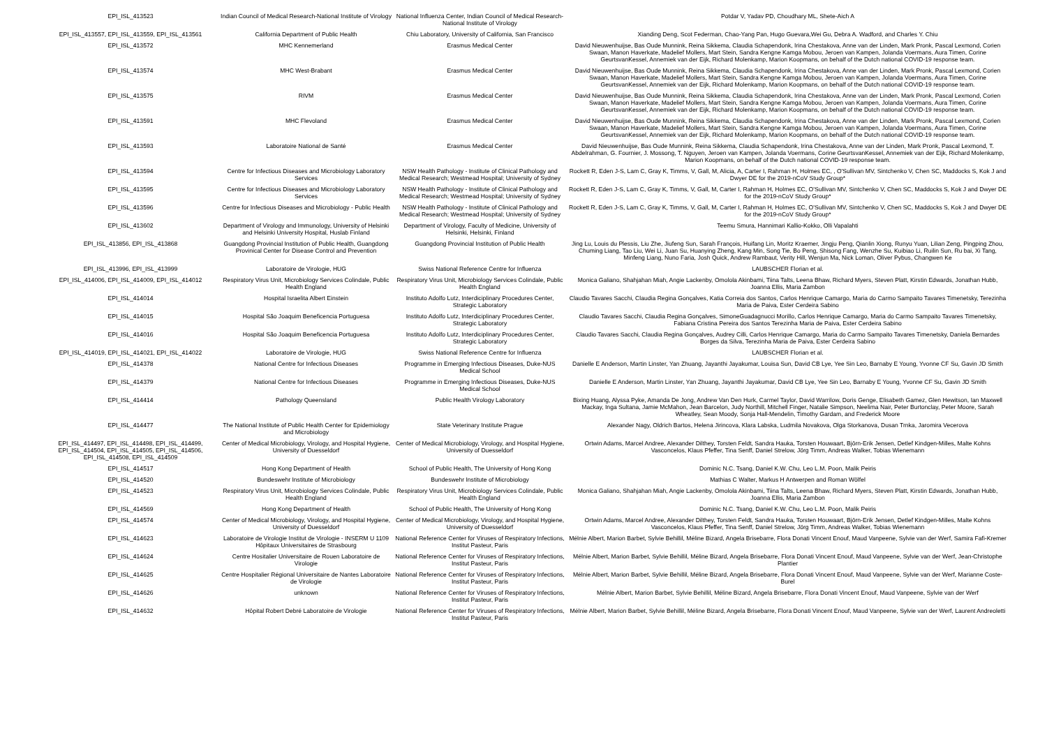| EPI_ISL_413523 | Indian Council of Medical Research-National Institute of Virology | National Influenza Center, Indian Council of Medical Research-National Institute of Virology | Potdar V, Yadav PD, Choudhary ML, Shete-Aich A |
| EPI_ISL_413557, EPI_ISL_413559, EPI_ISL_413561 | California Department of Public Health | Chiu Laboratory, University of California, San Francisco | Xianding Deng, Scot Federman, Chao-Yang Pan, Hugo Guevara,Wei Gu, Debra A. Wadford, and Charles Y. Chiu |
| EPI_ISL_413572 | MHC Kennemerland | Erasmus Medical Center | David Nieuwenhuijse, Bas Oude Munnink, Reina Sikkema, Claudia Schapendonk, Irina Chestakova, Anne van der Linden, Mark Pronk, Pascal Lexmond, Corien Swaan, Manon Haverkate, Madelief Mollers, Mart Stein, Sandra Kengne Kamga Mobou, Jeroen van Kampen, Jolanda Voermans, Aura Timen, Corine GeurtsvanKessel, Annemiek van der Eijk, Richard Molenkamp, Marion Koopmans, on behalf of the Dutch national COVID-19 response team. |
| EPI_ISL_413574 | MHC West-Brabant | Erasmus Medical Center | David Nieuwenhuijse, Bas Oude Munnink, Reina Sikkema, Claudia Schapendonk, Irina Chestakova, Anne van der Linden, Mark Pronk, Pascal Lexmond, Corien Swaan, Manon Haverkate, Madelief Mollers, Mart Stein, Sandra Kengne Kamga Mobou, Jeroen van Kampen, Jolanda Voermans, Aura Timen, Corine GeurtsvanKessel, Annemiek van der Eijk, Richard Molenkamp, Marion Koopmans, on behalf of the Dutch national COVID-19 response team. |
| EPI_ISL_413575 | RIVM | Erasmus Medical Center | David Nieuwenhuijse, Bas Oude Munnink, Reina Sikkema, Claudia Schapendonk, Irina Chestakova, Anne van der Linden, Mark Pronk, Pascal Lexmond, Corien Swaan, Manon Haverkate, Madelief Mollers, Mart Stein, Sandra Kengne Kamga Mobou, Jeroen van Kampen, Jolanda Voermans, Aura Timen, Corine GeurtsvanKessel, Annemiek van der Eijk, Richard Molenkamp, Marion Koopmans, on behalf of the Dutch national COVID-19 response team. |
| EPI_ISL_413591 | MHC Flevoland | Erasmus Medical Center | David Nieuwenhuijse, Bas Oude Munnink, Reina Sikkema, Claudia Schapendonk, Irina Chestakova, Anne van der Linden, Mark Pronk, Pascal Lexmond, Corien Swaan, Manon Haverkate, Madelief Mollers, Mart Stein, Sandra Kengne Kamga Mobou, Jeroen van Kampen, Jolanda Voermans, Aura Timen, Corine GeurtsvanKessel, Annemiek van der Eijk, Richard Molenkamp, Marion Koopmans, on behalf of the Dutch national COVID-19 response team. |
| EPI_ISL_413593 | Laboratoire National de Santé | Erasmus Medical Center | David Nieuwenhuijse, Bas Oude Munnink, Reina Sikkema, Claudia Schapendonk, Irina Chestakova, Anne van der Linden, Mark Pronk, Pascal Lexmond, T. Abdelrahman, G. Fournier, J. Mossong, T. Nguyen, Jeroen van Kampen, Jolanda Voermans, Corine GeurtsvanKessel, Annemiek van der Eijk, Richard Molenkamp, Marion Koopmans, on behalf of the Dutch national COVID-19 response team. |
| EPI_ISL_413594 | Centre for Infectious Diseases and Microbiology Laboratory Services | NSW Health Pathology - Institute of Clinical Pathology and Medical Research; Westmead Hospital; University of Sydney | Rockett R, Eden J-S, Lam C, Gray K, Timms, V, Gall, M, Alicia, A, Carter I, Rahman H, Holmes EC, , O'Sullivan MV, Sintchenko V, Chen SC, Maddocks S, Kok J and Dwyer DE for the 2019-nCoV Study Group* |
| EPI_ISL_413595 | Centre for Infectious Diseases and Microbiology Laboratory Services | NSW Health Pathology - Institute of Clinical Pathology and Medical Research; Westmead Hospital; University of Sydney | Rockett R, Eden J-S, Lam C, Gray K, Timms, V, Gall, M, Carter I, Rahman H, Holmes EC, O'Sullivan MV, Sintchenko V, Chen SC, Maddocks S, Kok J and Dwyer DE for the 2019-nCoV Study Group* |
| EPI_ISL_413596 | Centre for Infectious Diseases and Microbiology - Public Health | NSW Health Pathology - Institute of Clinical Pathology and Medical Research; Westmead Hospital; University of Sydney | Rockett R, Eden J-S, Lam C, Gray K, Timms, V, Gall, M, Carter I, Rahman H, Holmes EC, O'Sullivan MV, Sintchenko V, Chen SC, Maddocks S, Kok J and Dwyer DE for the 2019-nCoV Study Group* |
| EPI_ISL_413602 | Department of Virology and Immunology, University of Helsinki and Helsinki University Hospital, Huslab Finland | Department of Virology, Faculty of Medicine, University of Helsinki, Helsinki, Finland | Teemu Smura, Hannimari Kallio-Kokko, Olli Vapalahti |
| EPI_ISL_413856, EPI_ISL_413868 | Guangdong Provincial Institution of Public Health, Guangdong Provinical Center for Disease Control and Prevention | Guangdong Provincial Institution of Public Health | Jing Lu, Louis du Plessis, Liu Zhe, Jiufeng Sun, Sarah François, Huifang Lin, Moritz Kraemer, Jingju Peng, Qianlin Xiong, Runyu Yuan, Lilian Zeng, Pingping Zhou, Chuming Liang, Tao Liu, Wei Li, Juan Su, Huanying Zheng, Kang Min, Song Tie, Bo Peng, Shisong Fang, Wenzhe Su, Kuibiao Li, Ruilin Sun, Ru bai, Xi Tang, Minfeng Liang, Nuno Faria, Josh Quick, Andrew Rambaut, Verity Hill, Wenjun Ma, Nick Loman, Oliver Pybus, Changwen Ke |
| EPI_ISL_413996, EPI_ISL_413999 | Laboratoire de Virologie, HUG | Swiss National Reference Centre for Influenza | LAUBSCHER Florian et al. |
| EPI_ISL_414006, EPI_ISL_414009, EPI_ISL_414012 | Respiratory Virus Unit, Microbiology Services Colindale, Public Health England | Respiratory Virus Unit, Microbiology Services Colindale, Public Health England | Monica Galiano, Shahjahan Miah, Angie Lackenby, Omolola Akinbami, Tiina Talts, Leena Bhaw, Richard Myers, Steven Platt, Kirstin Edwards, Jonathan Hubb, Joanna Ellis, Maria Zambon |
| EPI_ISL_414014 | Hospital Israelita Albert Einstein | Instituto Adolfo Lutz, Interdiciplinary Procedures Center, Strategic Laboratory | Claudio Tavares Sacchi, Claudia Regina Gonçalves, Katia Correia dos Santos, Carlos Henrique Camargo, Maria do Carmo Sampaito Tavares Timenetsky, Terezinha Maria de Paiva, Ester Cerdeira Sabino |
| EPI_ISL_414015 | Hospital São Joaquim Beneficencia Portuguesa | Instituto Adolfo Lutz, Interdiciplinary Procedures Center, Strategic Laboratory | Claudio Tavares Sacchi, Claudia Regina Gonçalves, SimoneGuadagnucci Morillo, Carlos Henrique Camargo, Maria do Carmo Sampaito Tavares Timenetsky, Fabiana Cristina Pereira dos Santos Terezinha Maria de Paiva, Ester Cerdeira Sabino |
| EPI_ISL_414016 | Hospital São Joaquim Beneficencia Portuguesa | Instituto Adolfo Lutz, Interdiciplinary Procedures Center, Strategic Laboratory | Claudio Tavares Sacchi, Claudia Regina Gonçalves, Audrey Cilli, Carlos Henrique Camargo, Maria do Carmo Sampaito Tavares Timenetsky, Daniela Bernardes Borges da Silva, Terezinha Maria de Paiva, Ester Cerdeira Sabino |
| EPI_ISL_414019, EPI_ISL_414021, EPI_ISL_414022 | Laboratoire de Virologie, HUG | Swiss National Reference Centre for Influenza | LAUBSCHER Florian et al. |
| EPI_ISL_414378 | National Centre for Infectious Diseases | Programme in Emerging Infectious Diseases, Duke-NUS Medical School | Danielle E Anderson, Martin Linster, Yan Zhuang, Jayanthi Jayakumar, Louisa Sun, David CB Lye, Yee Sin Leo, Barnaby E Young, Yvonne CF Su, Gavin JD Smith |
| EPI_ISL_414379 | National Centre for Infectious Diseases | Programme in Emerging Infectious Diseases, Duke-NUS Medical School | Danielle E Anderson, Martin Linster, Yan Zhuang, Jayanthi Jayakumar, David CB Lye, Yee Sin Leo, Barnaby E Young, Yvonne CF Su, Gavin JD Smith |
| EPI_ISL_414414 | Pathology Queensland | Public Health Virology Laboratory | Bixing Huang, Alyssa Pyke, Amanda De Jong, Andrew Van Den Hurk, Carmel Taylor, David Warrilow, Doris Genge, Elisabeth Gamez, Glen Hewitson, Ian Maxwell Mackay, Inga Sultana, Jamie McMahon, Jean Barcelon, Judy Northill, Mitchell Finger, Natalie Simpson, Neelima Nair, Peter Burtonclay, Peter Moore, Sarah Wheatley, Sean Moody, Sonja Hall-Mendelin, Timothy Gardam, and Frederick Moore |
| EPI_ISL_414477 | The National Institute of Public Health Center for Epidemiology and Microbiology | State Veterinary Institute Prague | Alexander Nagy, Oldrich Bartos, Helena Jirincova, Klara Labska, Ludmila Novakova, Olga Storkanova, Dusan Trnka, Jaromira Vecerova |
| EPI_ISL_414497, EPI_ISL_414498, EPI_ISL_414499, EPI_ISL_414504, EPI_ISL_414505, EPI_ISL_414506, EPI_ISL_414508, EPI_ISL_414509 | Center of Medical Microbiology, Virology, and Hospital Hygiene, University of Duesseldorf | Center of Medical Microbiology, Virology, and Hospital Hygiene, University of Duesseldorf | Ortwin Adams, Marcel Andree, Alexander Dilthey, Torsten Feldt, Sandra Hauka, Torsten Houwaart, Björn-Erik Jensen, Detlef Kindgen-Milles, Malte Kohns Vasconcelos, Klaus Pfeffer, Tina Senff, Daniel Strelow, Jörg Timm, Andreas Walker, Tobias Wienemann |
| EPI_ISL_414517 | Hong Kong Department of Health | School of Public Health, The University of Hong Kong | Dominic N.C. Tsang, Daniel K.W. Chu, Leo L.M. Poon, Malik Peiris |
| EPI_ISL_414520 | Bundeswehr Institute of Microbiology | Bundeswehr Institute of Microbiology | Mathias C Walter, Markus H Antwerpen and Roman Wölfel |
| EPI_ISL_414523 | Respiratory Virus Unit, Microbiology Services Colindale, Public Health England | Respiratory Virus Unit, Microbiology Services Colindale, Public Health England | Monica Galiano, Shahjahan Miah, Angie Lackenby, Omolola Akinbami, Tiina Talts, Leena Bhaw, Richard Myers, Steven Platt, Kirstin Edwards, Jonathan Hubb, Joanna Ellis, Maria Zambon |
| EPI_ISL_414569 | Hong Kong Department of Health | School of Public Health, The University of Hong Kong | Dominic N.C. Tsang, Daniel K.W. Chu, Leo L.M. Poon, Malik Peiris |
| EPI_ISL_414574 | Center of Medical Microbiology, Virology, and Hospital Hygiene, University of Duesseldorf | Center of Medical Microbiology, Virology, and Hospital Hygiene, University of Duesseldorf | Ortwin Adams, Marcel Andree, Alexander Dilthey, Torsten Feldt, Sandra Hauka, Torsten Houwaart, Björn-Erik Jensen, Detlef Kindgen-Milles, Malte Kohns Vasconcelos, Klaus Pfeffer, Tina Senff, Daniel Strelow, Jörg Timm, Andreas Walker, Tobias Wienemann |
| EPI_ISL_414623 | Laboratoire de Virologie Institut de Virologie - INSERM U 1109 Hôpitaux Universitaires de Strasbourg | National Reference Center for Viruses of Respiratory Infections, Institut Pasteur, Paris | Mélnie Albert, Marion Barbet, Sylvie Behillil, Méline Bizard, Angela Brisebarre, Flora Donati Vincent Enouf, Maud Vanpeene, Sylvie van der Werf, Samira Fafi-Kremer |
| EPI_ISL_414624 | Centre Hositalier Universitaire de Rouen Laboratoire de Virologie | National Reference Center for Viruses of Respiratory Infections, Institut Pasteur, Paris | Mélnie Albert, Marion Barbet, Sylvie Behillil, Méline Bizard, Angela Brisebarre, Flora Donati Vincent Enouf, Maud Vanpeene, Sylvie van der Werf, Jean-Christophe Plantier |
| EPI_ISL_414625 | Centre Hospitalier Régional Universitaire de Nantes Laboratoire de Virologie | National Reference Center for Viruses of Respiratory Infections, Institut Pasteur, Paris | Mélnie Albert, Marion Barbet, Sylvie Behillil, Méline Bizard, Angela Brisebarre, Flora Donati Vincent Enouf, Maud Vanpeene, Sylvie van der Werf, Marianne Coste-Burel |
| EPI_ISL_414626 | unknown | National Reference Center for Viruses of Respiratory Infections, Institut Pasteur, Paris | Mélnie Albert, Marion Barbet, Sylvie Behillil, Méline Bizard, Angela Brisebarre, Flora Donati Vincent Enouf, Maud Vanpeene, Sylvie van der Werf |
| EPI_ISL_414632 | Hôpital Robert Debré Laboratoire de Virologie | National Reference Center for Viruses of Respiratory Infections, Institut Pasteur, Paris | Mélnie Albert, Marion Barbet, Sylvie Behillil, Méline Bizard, Angela Brisebarre, Flora Donati Vincent Enouf, Maud Vanpeene, Sylvie van der Werf, Laurent Andreoletti |